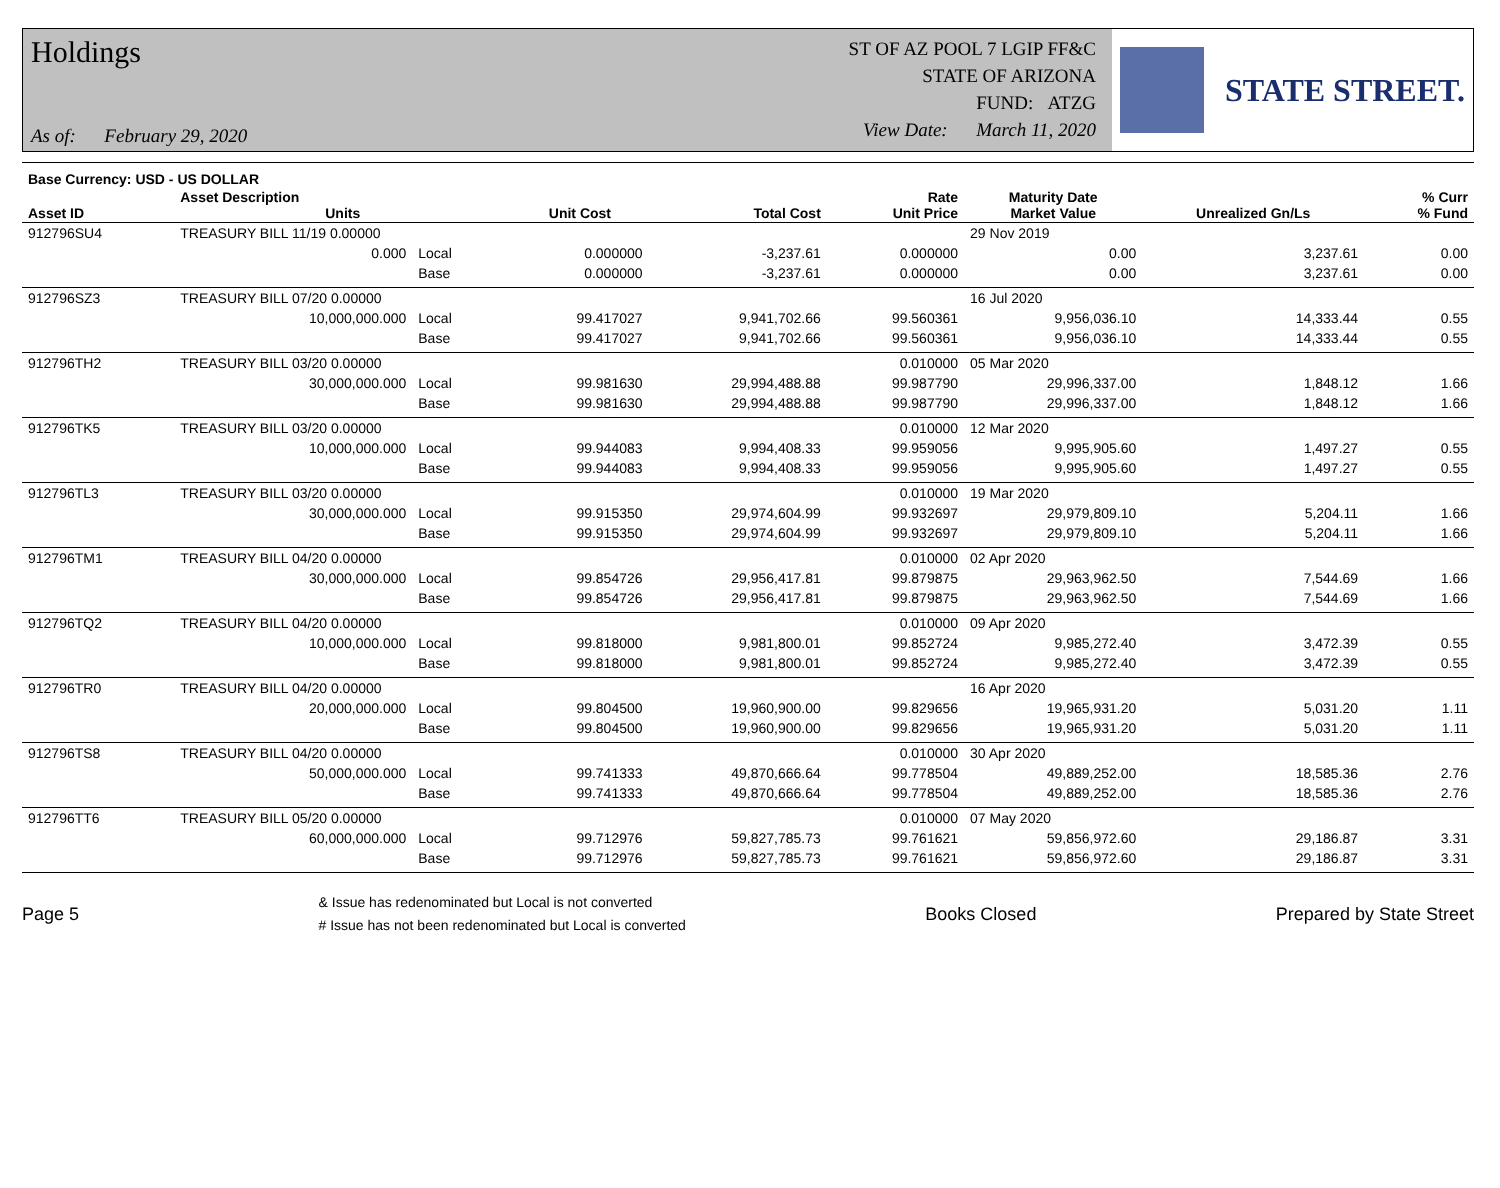Holdings
As of: February 29, 2020
ST OF AZ POOL 7 LGIP FF&C
STATE OF ARIZONA
FUND: ATZG
View Date: March 11, 2020
STATE STREET.
| Base Currency: USD - US DOLLAR | | | | | | | | |
| --- | --- | --- | --- | --- | --- | --- | --- | --- |
| Asset ID | Asset Description Units | | Unit Cost | Total Cost | Rate Unit Price | Maturity Date Market Value | Unrealized Gn/Ls | % Curr % Fund |
| 912796SU4 | TREASURY BILL 11/19 0.00000 | | | | | 29 Nov 2019 | | |
| | 0.000 | Local | 0.000000 | -3,237.61 | 0.000000 | 0.00 | 3,237.61 | 0.00 |
| | | Base | 0.000000 | -3,237.61 | 0.000000 | 0.00 | 3,237.61 | 0.00 |
| 912796SZ3 | TREASURY BILL 07/20 0.00000 | | | | | 16 Jul 2020 | | |
| | 10,000,000.000 | Local | 99.417027 | 9,941,702.66 | 99.560361 | 9,956,036.10 | 14,333.44 | 0.55 |
| | | Base | 99.417027 | 9,941,702.66 | 99.560361 | 9,956,036.10 | 14,333.44 | 0.55 |
| 912796TH2 | TREASURY BILL 03/20 0.00000 | | | | 0.010000 | 05 Mar 2020 | | |
| | 30,000,000.000 | Local | 99.981630 | 29,994,488.88 | 99.987790 | 29,996,337.00 | 1,848.12 | 1.66 |
| | | Base | 99.981630 | 29,994,488.88 | 99.987790 | 29,996,337.00 | 1,848.12 | 1.66 |
| 912796TK5 | TREASURY BILL 03/20 0.00000 | | | | 0.010000 | 12 Mar 2020 | | |
| | 10,000,000.000 | Local | 99.944083 | 9,994,408.33 | 99.959056 | 9,995,905.60 | 1,497.27 | 0.55 |
| | | Base | 99.944083 | 9,994,408.33 | 99.959056 | 9,995,905.60 | 1,497.27 | 0.55 |
| 912796TL3 | TREASURY BILL 03/20 0.00000 | | | | 0.010000 | 19 Mar 2020 | | |
| | 30,000,000.000 | Local | 99.915350 | 29,974,604.99 | 99.932697 | 29,979,809.10 | 5,204.11 | 1.66 |
| | | Base | 99.915350 | 29,974,604.99 | 99.932697 | 29,979,809.10 | 5,204.11 | 1.66 |
| 912796TM1 | TREASURY BILL 04/20 0.00000 | | | | 0.010000 | 02 Apr 2020 | | |
| | 30,000,000.000 | Local | 99.854726 | 29,956,417.81 | 99.879875 | 29,963,962.50 | 7,544.69 | 1.66 |
| | | Base | 99.854726 | 29,956,417.81 | 99.879875 | 29,963,962.50 | 7,544.69 | 1.66 |
| 912796TQ2 | TREASURY BILL 04/20 0.00000 | | | | 0.010000 | 09 Apr 2020 | | |
| | 10,000,000.000 | Local | 99.818000 | 9,981,800.01 | 99.852724 | 9,985,272.40 | 3,472.39 | 0.55 |
| | | Base | 99.818000 | 9,981,800.01 | 99.852724 | 9,985,272.40 | 3,472.39 | 0.55 |
| 912796TR0 | TREASURY BILL 04/20 0.00000 | | | | | 16 Apr 2020 | | |
| | 20,000,000.000 | Local | 99.804500 | 19,960,900.00 | 99.829656 | 19,965,931.20 | 5,031.20 | 1.11 |
| | | Base | 99.804500 | 19,960,900.00 | 99.829656 | 19,965,931.20 | 5,031.20 | 1.11 |
| 912796TS8 | TREASURY BILL 04/20 0.00000 | | | | 0.010000 | 30 Apr 2020 | | |
| | 50,000,000.000 | Local | 99.741333 | 49,870,666.64 | 99.778504 | 49,889,252.00 | 18,585.36 | 2.76 |
| | | Base | 99.741333 | 49,870,666.64 | 99.778504 | 49,889,252.00 | 18,585.36 | 2.76 |
| 912796TT6 | TREASURY BILL 05/20 0.00000 | | | | 0.010000 | 07 May 2020 | | |
| | 60,000,000.000 | Local | 99.712976 | 59,827,785.73 | 99.761621 | 59,856,972.60 | 29,186.87 | 3.31 |
| | | Base | 99.712976 | 59,827,785.73 | 99.761621 | 59,856,972.60 | 29,186.87 | 3.31 |
Page 5
& Issue has redenominated but Local is not converted
# Issue has not been redenominated but Local is converted
Books Closed Prepared by State Street